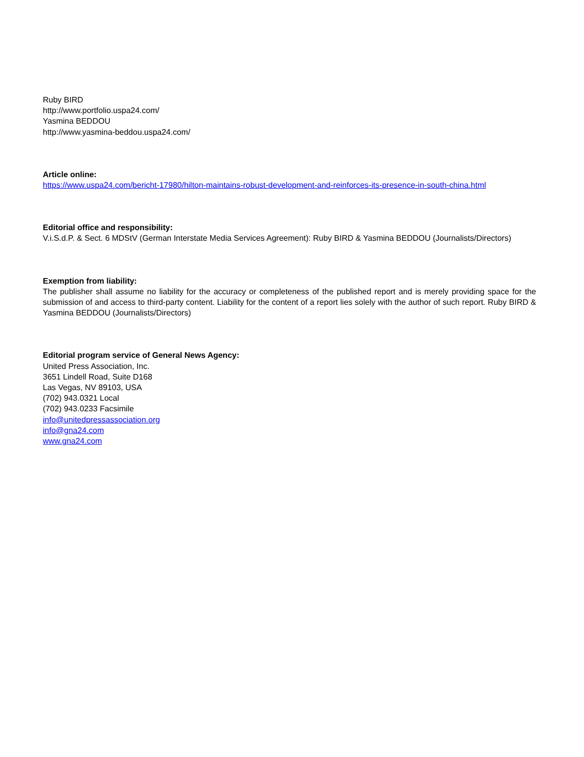Ruby BIRD
http://www.portfolio.uspa24.com/
Yasmina BEDDOU
http://www.yasmina-beddou.uspa24.com/
Article online:
https://www.uspa24.com/bericht-17980/hilton-maintains-robust-development-and-reinforces-its-presence-in-south-china.html
Editorial office and responsibility:
V.i.S.d.P. & Sect. 6 MDStV (German Interstate Media Services Agreement): Ruby BIRD & Yasmina BEDDOU (Journalists/Directors)
Exemption from liability:
The publisher shall assume no liability for the accuracy or completeness of the published report and is merely providing space for the submission of and access to third-party content. Liability for the content of a report lies solely with the author of such report. Ruby BIRD & Yasmina BEDDOU (Journalists/Directors)
Editorial program service of General News Agency:
United Press Association, Inc.
3651 Lindell Road, Suite D168
Las Vegas, NV 89103, USA
(702) 943.0321 Local
(702) 943.0233 Facsimile
info@unitedpressassociation.org
info@gna24.com
www.gna24.com